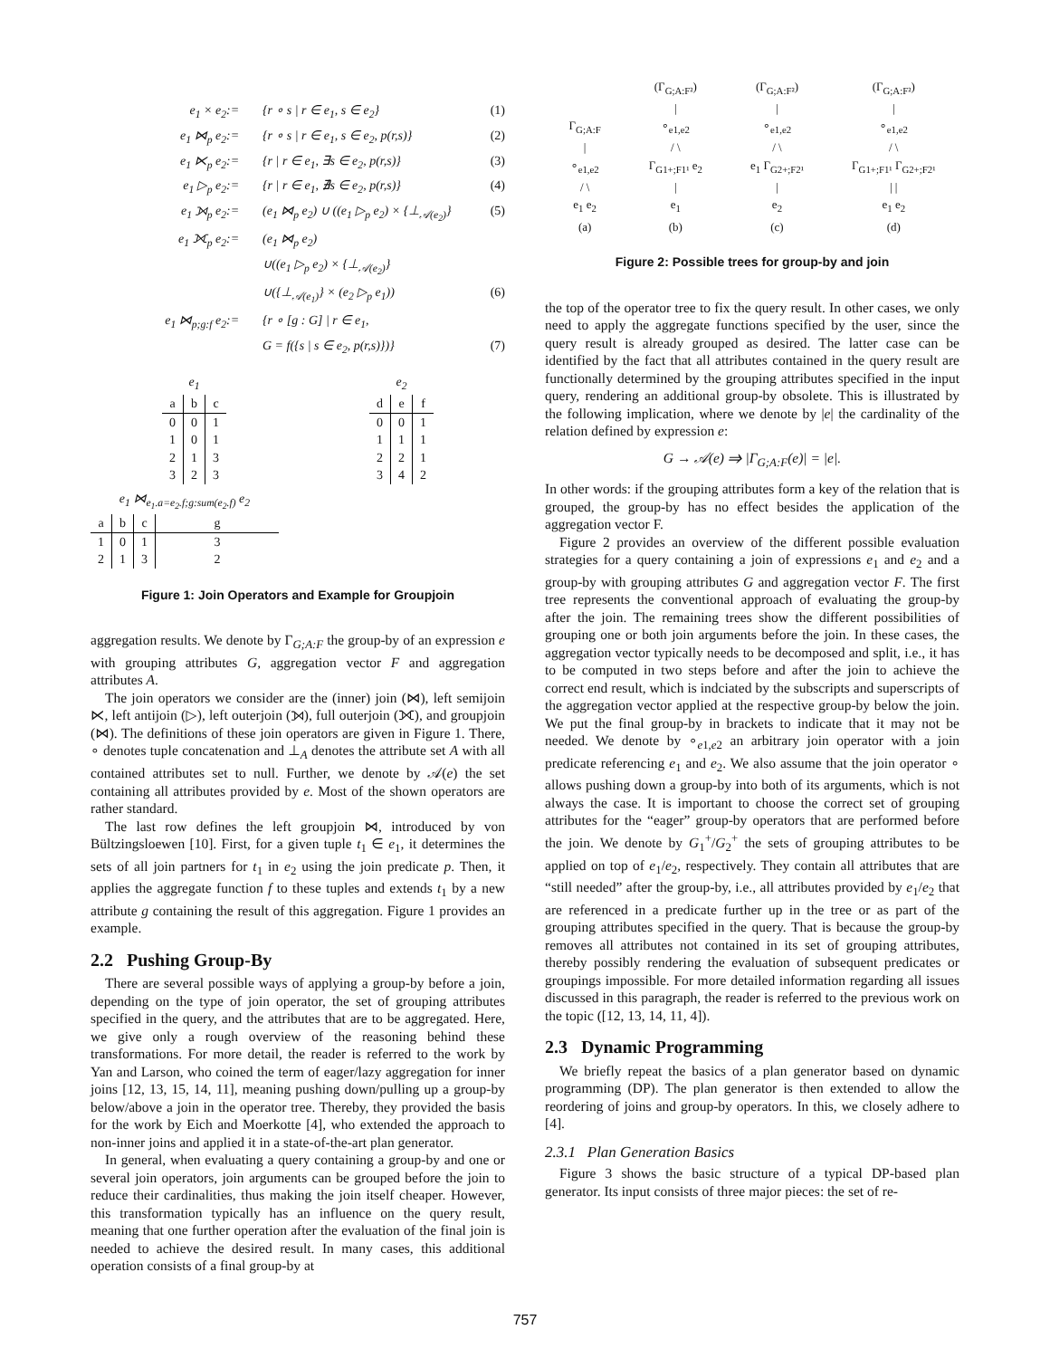e<sub>1</sub> × e<sub>2</sub>:= {r ∘ s | r ∈ e<sub>1</sub>, s ∈ e<sub>2</sub>} (1) e<sub>1</sub> ⋈<sub>p</sub> e<sub>2</sub>:= {r ∘ s | r ∈ e<sub>1</sub>, s ∈ e<sub>2</sub>, p(r,s)} (2) e<sub>1</sub> ⋉<sub>p</sub> e<sub>2</sub>:= {r | r ∈ e<sub>1</sub>, ∃s ∈ e<sub>2</sub>, p(r,s)} (3) e<sub>1</sub> ▷<sub>p</sub> e<sub>2</sub>:= {r | r ∈ e<sub>1</sub>, ∄s ∈ e<sub>2</sub>, p(r,s)} (4) e<sub>1</sub> ⟕<sub>p</sub> e<sub>2</sub>:= (e<sub>1</sub> ⋈<sub>p</sub> e<sub>2</sub>) ∪ ((e<sub>1</sub> ▷<sub>p</sub> e<sub>2</sub>) × {⊥<sub>𝒜(e<sub>2</sub>)</sub>} (5) e<sub>1</sub> ⟗<sub>p</sub> e<sub>2</sub>:= (e<sub>1</sub> ⋈<sub>p</sub> e<sub>2</sub>) ∪((e<sub>1</sub> ▷<sub>p</sub> e<sub>2</sub>) × {⊥<sub>𝒜(e<sub>2</sub>)</sub>} ∪({⊥<sub>𝒜(e<sub>1</sub>)</sub>} × (e<sub>2</sub> ▷<sub>p</sub> e<sub>1</sub>)) (6) e<sub>1</sub> ⋈<sub>p;g:f</sub> e<sub>2</sub>:= {r ∘ [g : G] | r ∈ e<sub>1</sub>, G = f({s | s ∈ e<sub>2</sub>, p(r,s)})} (7)
e <sub>1</sub>
| a | b | c |
| --- | --- | --- |
| 0 | 0 | 1 |
| 1 | 0 | 1 |
| 2 | 1 | 3 |
| 3 | 2 | 3 |
e <sub>2</sub>
| d | e | f |
| --- | --- | --- |
| 0 | 0 | 1 |
| 1 | 1 | 1 |
| 2 | 2 | 1 |
| 3 | 4 | 2 |
e <sub>1</sub> ⋈ <sub>e<sub>1</sub>.a=e<sub>2</sub>.f;g:sum(e<sub>2</sub>.f)</sub> e <sub>2</sub>
| a | b | c | g |
| --- | --- | --- | --- |
| 1 | 0 | 1 | 3 |
| 2 | 1 | 3 | 2 |
Figure 1: Join Operators and Example for Groupjoin
aggregation results. We denote by Γ<sub>G;A:F</sub> the group-by of an expression e with grouping attributes G, aggregation vector F and aggregation attributes A.
The join operators we consider are the (inner) join (⋈), left semijoin ⋉, left antijoin (▷), left outerjoin (⟕), full outerjoin (⟗), and groupjoin (⋈). The definitions of these join operators are given in Figure 1. There, ∘ denotes tuple concatenation and ⊥<sub>A</sub> denotes the attribute set A with all contained attributes set to null. Further, we denote by 𝒜(e) the set containing all attributes provided by e. Most of the shown operators are rather standard.
The last row defines the left groupjoin ⋈, introduced by von Bültzingsloewen [10]. First, for a given tuple t<sub>1</sub> ∈ e<sub>1</sub>, it determines the sets of all join partners for t<sub>1</sub> in e<sub>2</sub> using the join predicate p. Then, it applies the aggregate function f to these tuples and extends t<sub>1</sub> by a new attribute g containing the result of this aggregation. Figure 1 provides an example.
2.2 Pushing Group-By
There are several possible ways of applying a group-by before a join, depending on the type of join operator, the set of grouping attributes specified in the query, and the attributes that are to be aggregated. Here, we give only a rough overview of the reasoning behind these transformations. For more detail, the reader is referred to the work by Yan and Larson, who coined the term of eager/lazy aggregation for inner joins [12, 13, 15, 14, 11], meaning pushing down/pulling up a group-by below/above a join in the operator tree. Thereby, they provided the basis for the work by Eich and Moerkotte [4], who extended the approach to non-inner joins and applied it in a state-of-the-art plan generator.
In general, when evaluating a query containing a group-by and one or several join operators, join arguments can be grouped before the join to reduce their cardinalities, thus making the join itself cheaper. However, this transformation typically has an influence on the query result, meaning that one further operation after the evaluation of the final join is needed to achieve the desired result. In many cases, this additional operation consists of a final group-by at
Γ<sub>G;A:F</sub>
|
∘<sub>e1,e2</sub>
/ \
e<sub>1</sub> e<sub>2</sub>
(a)
(Γ<sub>G;A:F²</sub>)
|
∘<sub>e1,e2</sub>
/ \
Γ<sub>G1+;F1¹</sub> e<sub>2</sub>
|
e<sub>1</sub>
(b)
(Γ<sub>G;A:F²</sub>)
|
∘<sub>e1,e2</sub>
/ \
e<sub>1</sub> Γ<sub>G2+;F2¹</sub>
|
e<sub>2</sub>
(c)
(Γ<sub>G;A:F²</sub>)
|
∘<sub>e1,e2</sub>
/ \
Γ<sub>G1+;F1¹</sub> Γ<sub>G2+;F2¹</sub>
| |
e<sub>1</sub> e<sub>2</sub>
(d)
Figure 2: Possible trees for group-by and join
the top of the operator tree to fix the query result. In other cases, we only need to apply the aggregate functions specified by the user, since the query result is already grouped as desired. The latter case can be identified by the fact that all attributes contained in the query result are functionally determined by the grouping attributes specified in the input query, rendering an additional group-by obsolete. This is illustrated by the following implication, where we denote by |e| the cardinality of the relation defined by expression e:
G → 𝒜(e) ⇒ |Γ<sub>G;A:F</sub>(e)| = |e|.
In other words: if the grouping attributes form a key of the relation that is grouped, the group-by has no effect besides the application of the aggregation vector F.
Figure 2 provides an overview of the different possible evaluation strategies for a query containing a join of expressions e<sub>1</sub> and e<sub>2</sub> and a group-by with grouping attributes G and aggregation vector F. The first tree represents the conventional approach of evaluating the group-by after the join. The remaining trees show the different possibilities of grouping one or both join arguments before the join. In these cases, the aggregation vector typically needs to be decomposed and split, i.e., it has to be computed in two steps before and after the join to achieve the correct end result, which is indciated by the subscripts and superscripts of the aggregation vector applied at the respective group-by below the join. We put the final group-by in brackets to indicate that it may not be needed. We denote by ∘<sub>e1,e2</sub> an arbitrary join operator with a join predicate referencing e<sub>1</sub> and e<sub>2</sub>. We also assume that the join operator ∘ allows pushing down a group-by into both of its arguments, which is not always the case. It is important to choose the correct set of grouping attributes for the “eager” group-by operators that are performed before the join. We denote by G<sub>1</sub><sup>+</sup>/G<sub>2</sub><sup>+</sup> the sets of grouping attributes to be applied on top of e<sub>1</sub>/e<sub>2</sub>, respectively. They contain all attributes that are “still needed” after the group-by, i.e., all attributes provided by e<sub>1</sub>/e<sub>2</sub> that are referenced in a predicate further up in the tree or as part of the grouping attributes specified in the query. That is because the group-by removes all attributes not contained in its set of grouping attributes, thereby possibly rendering the evaluation of subsequent predicates or groupings impossible. For more detailed information regarding all issues discussed in this paragraph, the reader is referred to the previous work on the topic ([12, 13, 14, 11, 4]).
2.3 Dynamic Programming
We briefly repeat the basics of a plan generator based on dynamic programming (DP). The plan generator is then extended to allow the reordering of joins and group-by operators. In this, we closely adhere to [4].
2.3.1 Plan Generation Basics
Figure 3 shows the basic structure of a typical DP-based plan generator. Its input consists of three major pieces: the set of re-
757